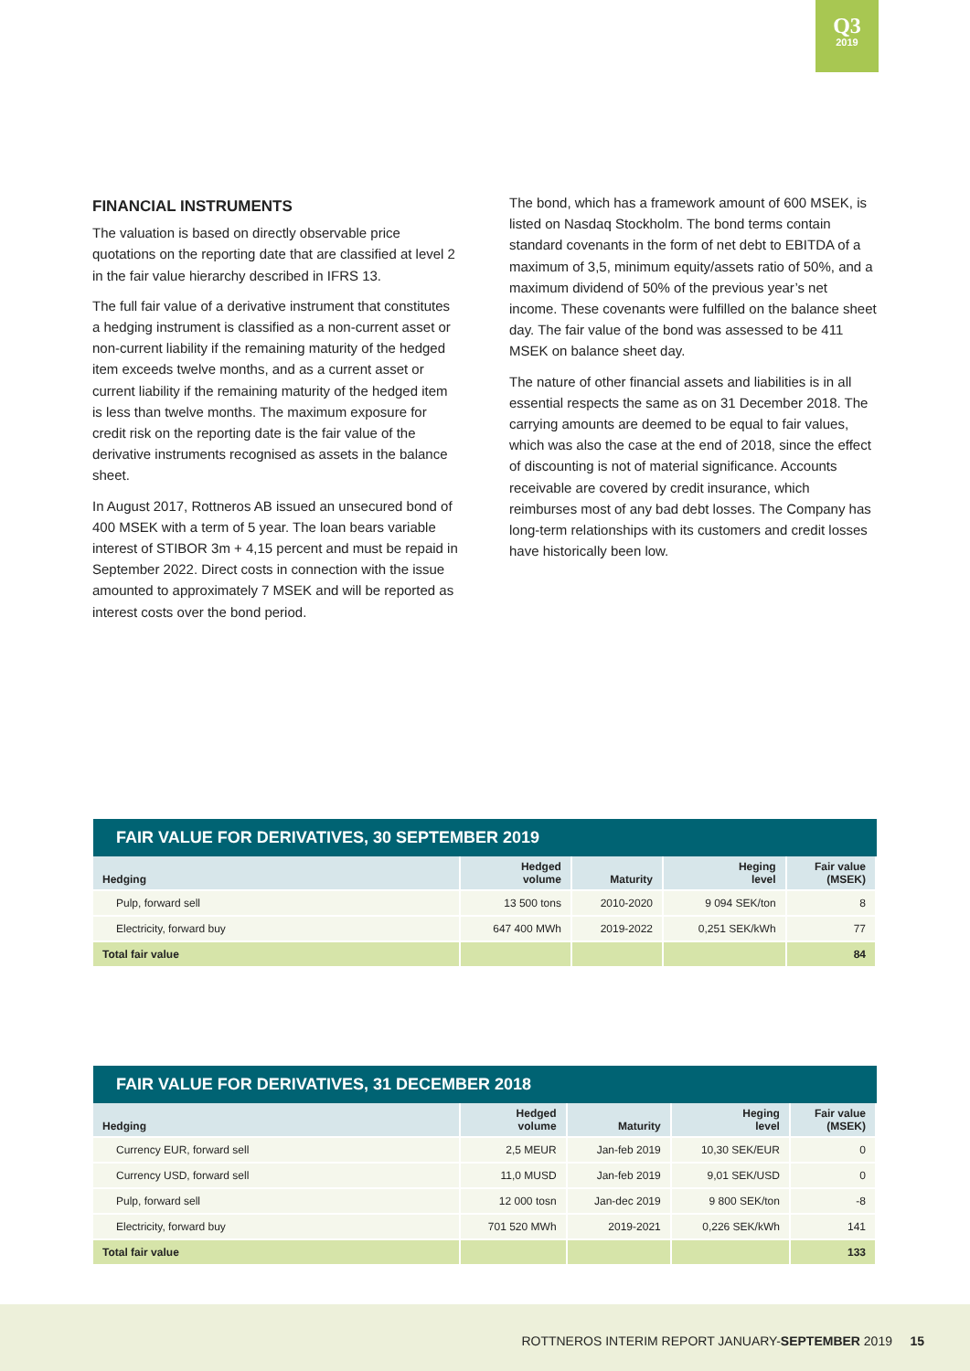Q3
2019
FINANCIAL INSTRUMENTS
The valuation is based on directly observable price quotations on the reporting date that are classified at level 2 in the fair value hierarchy described in IFRS 13.
The full fair value of a derivative instrument that constitutes a hedging instrument is classified as a non-current asset or non-current liability if the remaining maturity of the hedged item exceeds twelve months, and as a current asset or current liability if the remaining maturity of the hedged item is less than twelve months. The maximum exposure for credit risk on the reporting date is the fair value of the derivative instruments recognised as assets in the balance sheet.
In August 2017, Rottneros AB issued an unsecured bond of 400 MSEK with a term of 5 year. The loan bears variable interest of STIBOR 3m + 4,15 percent and must be repaid in September 2022. Direct costs in connection with the issue amounted to approximately 7 MSEK and will be reported as interest costs over the bond period.
The bond, which has a framework amount of 600 MSEK, is listed on Nasdaq Stockholm. The bond terms contain standard covenants in the form of net debt to EBITDA of a maximum of 3,5, minimum equity/assets ratio of 50%, and a maximum dividend of 50% of the previous year’s net income. These covenants were fulfilled on the balance sheet day. The fair value of the bond was assessed to be 411 MSEK on balance sheet day.
The nature of other financial assets and liabilities is in all essential respects the same as on 31 December 2018. The carrying amounts are deemed to be equal to fair values, which was also the case at the end of 2018, since the effect of discounting is not of material significance. Accounts receivable are covered by credit insurance, which reimburses most of any bad debt losses. The Company has long-term relationships with its customers and credit losses have historically been low.
FAIR VALUE FOR DERIVATIVES, 30 SEPTEMBER 2019
| Hedging | Hedged volume | Maturity | Heging level | Fair value (MSEK) |
| --- | --- | --- | --- | --- |
| Pulp, forward sell | 13 500 tons | 2010-2020 | 9 094 SEK/ton | 8 |
| Electricity, forward buy | 647 400 MWh | 2019-2022 | 0,251 SEK/kWh | 77 |
| Total fair value | | | | 84 |
FAIR VALUE FOR DERIVATIVES, 31 DECEMBER 2018
| Hedging | Hedged volume | Maturity | Heging level | Fair value (MSEK) |
| --- | --- | --- | --- | --- |
| Currency EUR, forward sell | 2,5 MEUR | Jan-feb 2019 | 10,30 SEK/EUR | 0 |
| Currency USD, forward sell | 11,0 MUSD | Jan-feb 2019 | 9,01 SEK/USD | 0 |
| Pulp, forward sell | 12 000 tosn | Jan-dec 2019 | 9 800 SEK/ton | -8 |
| Electricity, forward buy | 701 520 MWh | 2019-2021 | 0,226 SEK/kWh | 141 |
| Total fair value | | | | 133 |
ROTTNEROS INTERIM REPORT JANUARY-SEPTEMBER 2019 15